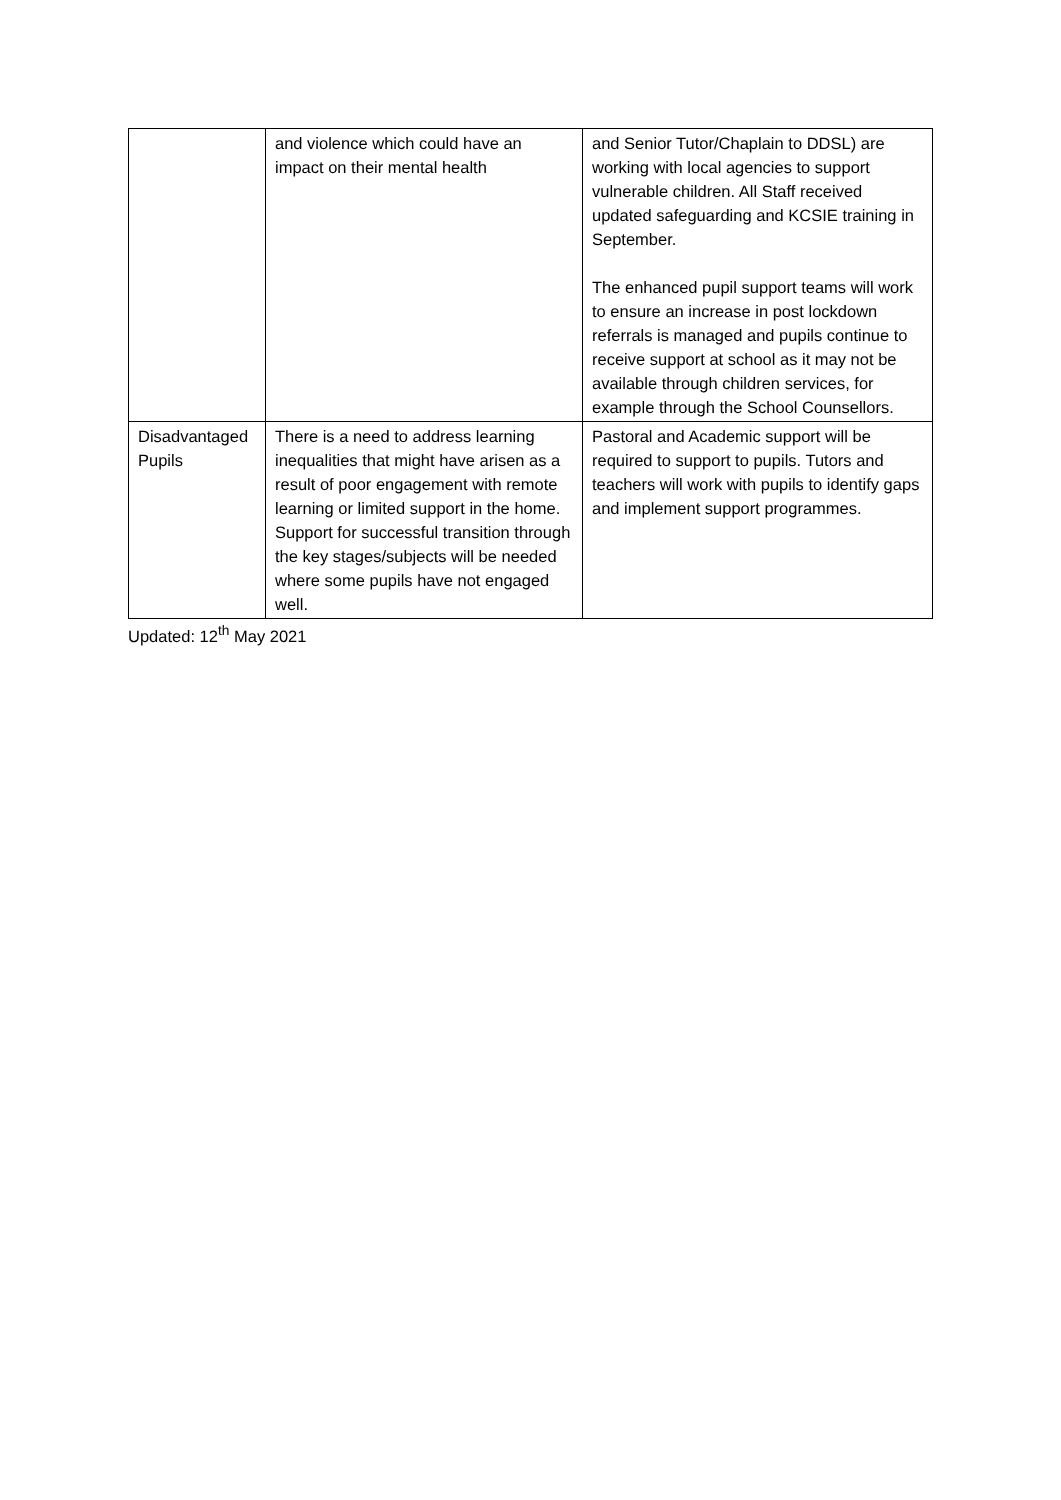| | and violence which could have an impact on their mental health | and Senior Tutor/Chaplain to DDSL) are working with local agencies to support vulnerable children. All Staff received updated safeguarding and KCSIE training in September. The enhanced pupil support teams will work to ensure an increase in post lockdown referrals is managed and pupils continue to receive support at school as it may not be available through children services, for example through the School Counsellors. |
| Disadvantaged Pupils | There is a need to address learning inequalities that might have arisen as a result of poor engagement with remote learning or limited support in the home. Support for successful transition through the key stages/subjects will be needed where some pupils have not engaged well. | Pastoral and Academic support will be required to support to pupils. Tutors and teachers will work with pupils to identify gaps and implement support programmes. |
Updated: 12<sup>th</sup> May 2021